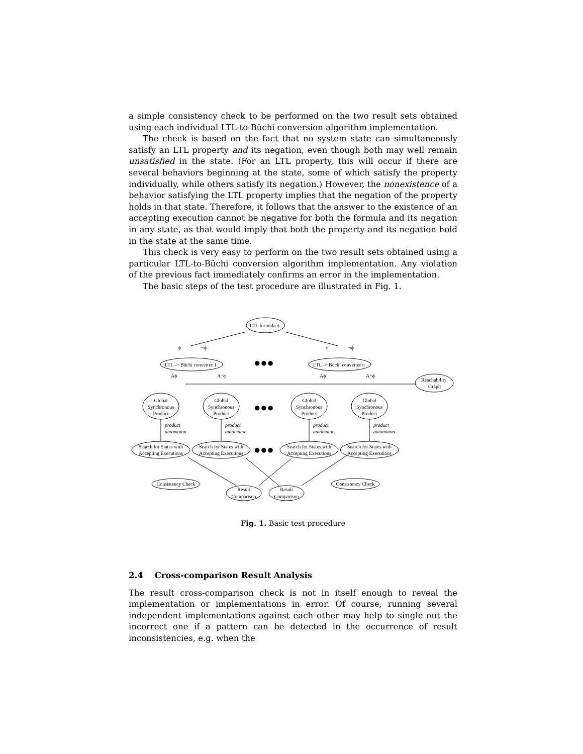a simple consistency check to be performed on the two result sets obtained using each individual LTL-to-Büchi conversion algorithm implementation.
The check is based on the fact that no system state can simultaneously satisfy an LTL property and its negation, even though both may well remain unsatisfied in the state. (For an LTL property, this will occur if there are several behaviors beginning at the state, some of which satisfy the property individually, while others satisfy its negation.) However, the nonexistence of a behavior satisfying the LTL property implies that the negation of the property holds in that state. Therefore, it follows that the answer to the existence of an accepting execution cannot be negative for both the formula and its negation in any state, as that would imply that both the property and its negation hold in the state at the same time.
This check is very easy to perform on the two result sets obtained using a particular LTL-to-Büchi conversion algorithm implementation. Any violation of the previous fact immediately confirms an error in the implementation.
The basic steps of the test procedure are illustrated in Fig. 1.
LTL formula ϕ
LTL -> Büchi converter 1
LTL -> Büchi converter n
ϕ
¬ϕ
ϕ
¬ϕ
●●●
Aϕ
A¬ϕ
Aϕ
A¬ϕ
Reachability
Graph
Global
Synchronous
Product
Global
Synchronous
Product
Global
Synchronous
Product
Global
Synchronous
Product
Search for States with
Accepting Executions
Search for States with
Accepting Executions
Search for States with
Accepting Executions
Search for States with
Accepting Executions
Consistency Check
Consistency Check
Result
Comparison
Result
Comparison
●●●
●●●
product
automaton
product
automaton
product
automaton
product
automaton
Fig. 1. Basic test procedure
2.4 Cross-comparison Result Analysis
The result cross-comparison check is not in itself enough to reveal the implementation or implementations in error. Of course, running several independent implementations against each other may help to single out the incorrect one if a pattern can be detected in the occurrence of result inconsistencies, e.g. when the